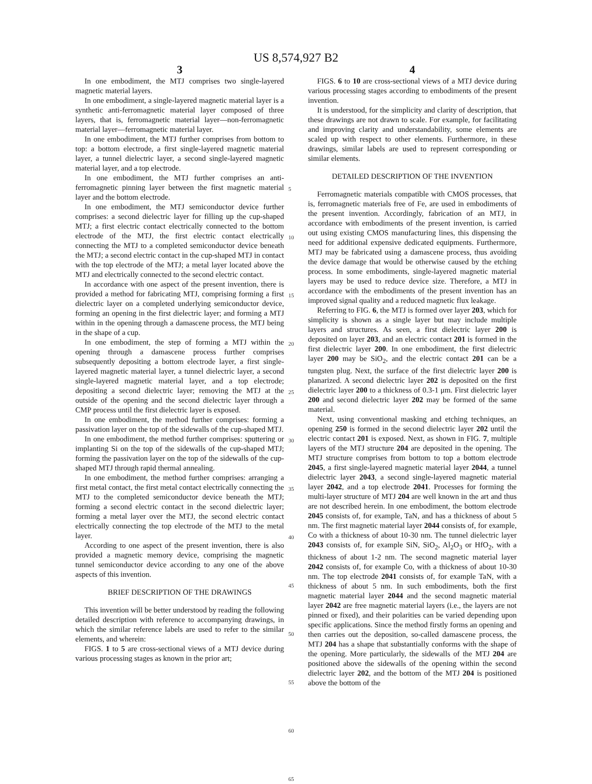US 8,574,927 B2
3
In one embodiment, the MTJ comprises two single-layered magnetic material layers.
In one embodiment, a single-layered magnetic material layer is a synthetic anti-ferromagnetic material layer composed of three layers, that is, ferromagnetic material layer—non-ferromagnetic material layer—ferromagnetic material layer.
In one embodiment, the MTJ further comprises from bottom to top: a bottom electrode, a first single-layered magnetic material layer, a tunnel dielectric layer, a second single-layered magnetic material layer, and a top electrode.
In one embodiment, the MTJ further comprises an anti-ferromagnetic pinning layer between the first magnetic material layer and the bottom electrode.
In one embodiment, the MTJ semiconductor device further comprises: a second dielectric layer for filling up the cup-shaped MTJ; a first electric contact electrically connected to the bottom electrode of the MTJ, the first electric contact electrically connecting the MTJ to a completed semiconductor device beneath the MTJ; a second electric contact in the cup-shaped MTJ in contact with the top electrode of the MTJ; a metal layer located above the MTJ and electrically connected to the second electric contact.
In accordance with one aspect of the present invention, there is provided a method for fabricating MTJ, comprising forming a first dielectric layer on a completed underlying semiconductor device, forming an opening in the first dielectric layer; and forming a MTJ within in the opening through a damascene process, the MTJ being in the shape of a cup.
In one embodiment, the step of forming a MTJ within the opening through a damascene process further comprises subsequently depositing a bottom electrode layer, a first single-layered magnetic material layer, a tunnel dielectric layer, a second single-layered magnetic material layer, and a top electrode; depositing a second dielectric layer; removing the MTJ at the outside of the opening and the second dielectric layer through a CMP process until the first dielectric layer is exposed.
In one embodiment, the method further comprises: forming a passivation layer on the top of the sidewalls of the cup-shaped MTJ.
In one embodiment, the method further comprises: sputtering or implanting Si on the top of the sidewalls of the cup-shaped MTJ; forming the passivation layer on the top of the sidewalls of the cup-shaped MTJ through rapid thermal annealing.
In one embodiment, the method further comprises: arranging a first metal contact, the first metal contact electrically connecting the MTJ to the completed semiconductor device beneath the MTJ; forming a second electric contact in the second dielectric layer; forming a metal layer over the MTJ, the second electric contact electrically connecting the top electrode of the MTJ to the metal layer.
According to one aspect of the present invention, there is also provided a magnetic memory device, comprising the magnetic tunnel semiconductor device according to any one of the above aspects of this invention.
BRIEF DESCRIPTION OF THE DRAWINGS
This invention will be better understood by reading the following detailed description with reference to accompanying drawings, in which the similar reference labels are used to refer to the similar elements, and wherein:
FIGS. 1 to 5 are cross-sectional views of a MTJ device during various processing stages as known in the prior art;
5
10
15
20
25
30
35
40
45
50
55
60
65
4
FIGS. 6 to 10 are cross-sectional views of a MTJ device during various processing stages according to embodiments of the present invention.
It is understood, for the simplicity and clarity of description, that these drawings are not drawn to scale. For example, for facilitating and improving clarity and understandability, some elements are scaled up with respect to other elements. Furthermore, in these drawings, similar labels are used to represent corresponding or similar elements.
DETAILED DESCRIPTION OF THE INVENTION
Ferromagnetic materials compatible with CMOS processes, that is, ferromagnetic materials free of Fe, are used in embodiments of the present invention. Accordingly, fabrication of an MTJ, in accordance with embodiments of the present invention, is carried out using existing CMOS manufacturing lines, this dispensing the need for additional expensive dedicated equipments. Furthermore, MTJ may be fabricated using a damascene process, thus avoiding the device damage that would be otherwise caused by the etching process. In some embodiments, single-layered magnetic material layers may be used to reduce device size. Therefore, a MTJ in accordance with the embodiments of the present invention has an improved signal quality and a reduced magnetic flux leakage.
Referring to FIG. 6, the MTJ is formed over layer 203, which for simplicity is shown as a single layer but may include multiple layers and structures. As seen, a first dielectric layer 200 is deposited on layer 203, and an electric contact 201 is formed in the first dielectric layer 200. In one embodiment, the first dielectric layer 200 may be SiO<sub>2</sub>, and the electric contact 201 can be a tungsten plug. Next, the surface of the first dielectric layer 200 is planarized. A second dielectric layer 202 is deposited on the first dielectric layer 200 to a thickness of 0.3-1 μm. First dielectric layer 200 and second dielectric layer 202 may be formed of the same material.
Next, using conventional masking and etching techniques, an opening 250 is formed in the second dielectric layer 202 until the electric contact 201 is exposed. Next, as shown in FIG. 7, multiple layers of the MTJ structure 204 are deposited in the opening. The MTJ structure comprises from bottom to top a bottom electrode 2045, a first single-layered magnetic material layer 2044, a tunnel dielectric layer 2043, a second single-layered magnetic material layer 2042, and a top electrode 2041. Processes for forming the multi-layer structure of MTJ 204 are well known in the art and thus are not described herein. In one embodiment, the bottom electrode 2045 consists of, for example, TaN, and has a thickness of about 5 nm. The first magnetic material layer 2044 consists of, for example, Co with a thickness of about 10-30 nm. The tunnel dielectric layer 2043 consists of, for example SiN, SiO<sub>2</sub>, Al<sub>2</sub>O<sub>3</sub> or HfO<sub>2</sub>, with a thickness of about 1-2 nm. The second magnetic material layer 2042 consists of, for example Co, with a thickness of about 10-30 nm. The top electrode 2041 consists of, for example TaN, with a thickness of about 5 nm. In such embodiments, both the first magnetic material layer 2044 and the second magnetic material layer 2042 are free magnetic material layers (i.e., the layers are not pinned or fixed), and their polarities can be varied depending upon specific applications. Since the method firstly forms an opening and then carries out the deposition, so-called damascene process, the MTJ 204 has a shape that substantially conforms with the shape of the opening. More particularly, the sidewalls of the MTJ 204 are positioned above the sidewalls of the opening within the second dielectric layer 202, and the bottom of the MTJ 204 is positioned above the bottom of the